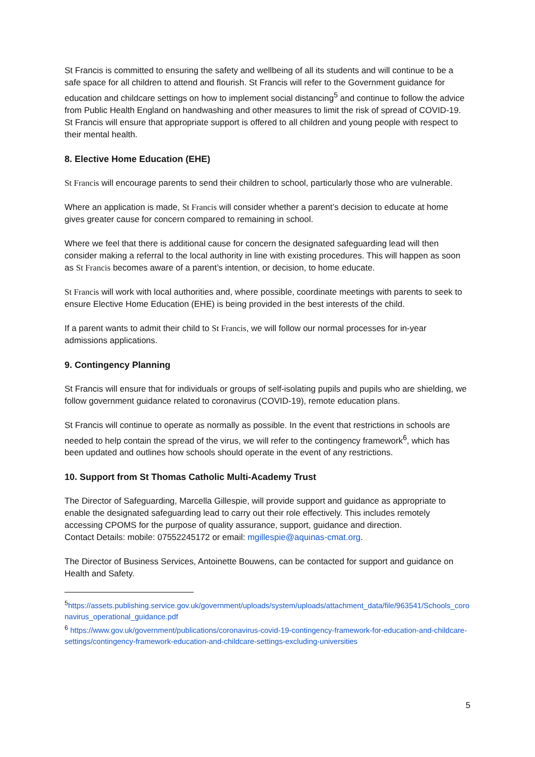St Francis is committed to ensuring the safety and wellbeing of all its students and will continue to be a safe space for all children to attend and flourish. St Francis will refer to the Government guidance for education and childcare settings on how to implement social distancing<sup>5</sup> and continue to follow the advice from Public Health England on handwashing and other measures to limit the risk of spread of COVID-19.
St Francis will ensure that appropriate support is offered to all children and young people with respect to their mental health.
8. Elective Home Education (EHE)
St Francis will encourage parents to send their children to school, particularly those who are vulnerable.
Where an application is made, St Francis will consider whether a parent’s decision to educate at home gives greater cause for concern compared to remaining in school.
Where we feel that there is additional cause for concern the designated safeguarding lead will then consider making a referral to the local authority in line with existing procedures. This will happen as soon as St Francis becomes aware of a parent’s intention, or decision, to home educate.
St Francis will work with local authorities and, where possible, coordinate meetings with parents to seek to ensure Elective Home Education (EHE) is being provided in the best interests of the child.
If a parent wants to admit their child to St Francis, we will follow our normal processes for in-year admissions applications.
9. Contingency Planning
St Francis will ensure that for individuals or groups of self-isolating pupils and pupils who are shielding, we follow government guidance related to coronavirus (COVID-19), remote education plans.
St Francis will continue to operate as normally as possible. In the event that restrictions in schools are needed to help contain the spread of the virus, we will refer to the contingency framework<sup>6</sup>, which has been updated and outlines how schools should operate in the event of any restrictions.
10. Support from St Thomas Catholic Multi-Academy Trust
The Director of Safeguarding, Marcella Gillespie, will provide support and guidance as appropriate to enable the designated safeguarding lead to carry out their role effectively. This includes remotely accessing CPOMS for the purpose of quality assurance, support, guidance and direction.
Contact Details: mobile: 07552245172 or email: mgillespie@aquinas-cmat.org.
The Director of Business Services, Antoinette Bouwens, can be contacted for support and guidance on Health and Safety.
<sup>5</sup> https://assets.publishing.service.gov.uk/government/uploads/system/uploads/attachment_data/file/963541/Schools_coronavirus_operational_guidance.pdf
<sup>6</sup> https://www.gov.uk/government/publications/coronavirus-covid-19-contingency-framework-for-education-and-childcare-settings/contingency-framework-education-and-childcare-settings-excluding-universities
5